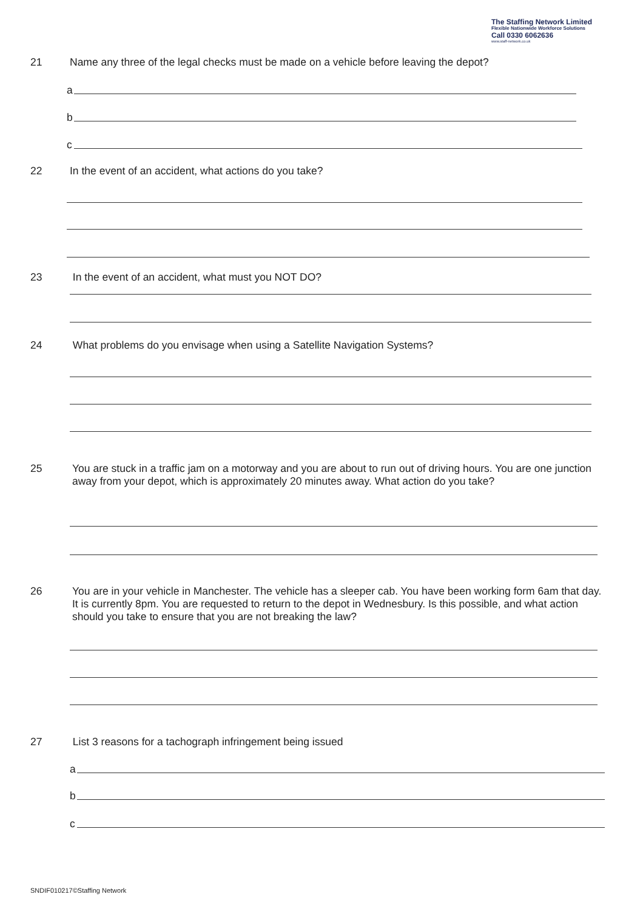The Staffing Network Limited
Flexible Nationwide Workforce Solutions
Call 0330 6062636
www.staff-network.co.uk
21 Name any three of the legal checks must be made on a vehicle before leaving the depot?
a
b
c
22 In the event of an accident, what actions do you take?
23 In the event of an accident, what must you NOT DO?
24 What problems do you envisage when using a Satellite Navigation Systems?
25 You are stuck in a traffic jam on a motorway and you are about to run out of driving hours. You are one junction away from your depot, which is approximately 20 minutes away. What action do you take?
26 You are in your vehicle in Manchester. The vehicle has a sleeper cab. You have been working form 6am that day. It is currently 8pm. You are requested to return to the depot in Wednesbury. Is this possible, and what action should you take to ensure that you are not breaking the law?
27 List 3 reasons for a tachograph infringement being issued
a
b
c
SNDIF010217©Staffing Network